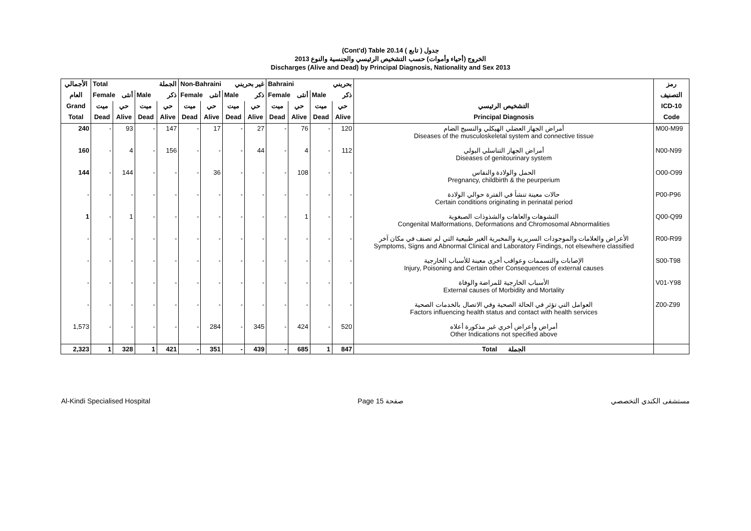(Cont'd) Table 20.14 جدول ( تابع )
الخروج (أحياء وأموات) حسب التشخيص الرئيسي والجنسية والنوع 2013
Discharges (Alive and Dead) by Principal Diagnosis, Nationality and Sex 2013
| الأجمالي | Total الجملة | | | | Non-Bahraini غير بحريني | | | | Bahraini بحريني | | | | | رمز |
| --- | --- | --- | --- | --- | --- | --- | --- | --- | --- | --- | --- | --- | --- | --- |
| العام | Female أنثى | | Male ذكر | | Female أنثى | | Male ذكر | | Female أنثى | | Male ذكر | | | التصنيف |
| Grand | ميت | حي | ميت | حي | ميت | حي | ميت | حي | ميت | حي | ميت | حي | التشخيص الرئيسي | ICD-10 |
| Total | Dead | Alive | Dead | Alive | Dead | Alive | Dead | Alive | Dead | Alive | Dead | Alive | Principal Diagnosis | Code |
| 240 | - | 93 | - | 147 | - | 17 | - | 27 | - | 76 | - | 120 | أمراض الجهاز العضلي الهيكلي والنسيج الضام Diseases of the musculoskeletal system and connective tissue | M00-M99 |
| 160 | - | 4 | - | 156 | - | - | - | 44 | - | 4 | - | 112 | أمراض الجهاز التناسلي البولي Diseases of genitourinary system | N00-N99 |
| 144 | - | 144 | - | - | - | 36 | - | - | - | 108 | - | - | الحمل والولادة والنفاس Pregnancy, childbirth & the peurperium | O00-O99 |
| - | - | - | - | - | - | - | - | - | - | - | - | - | حالات معينة تنشأ في الفترة حوالي الولادة Certain conditions originating in perinatal period | P00-P96 |
| 1 | - | 1 | - | - | - | - | - | - | - | 1 | - | - | التشوهات والعاهات والشذوذات الصبغوية Congenital Malformations, Deformations and Chromosomal Abnormalities | Q00-Q99 |
| - | - | - | - | - | - | - | - | - | - | - | - | - | الأعراض والعلامات والموجودات السريرية والمخبرية الغير طبيعية التي لم تصنف في مكان آخر Symptoms, Signs and Abnormal Clinical and Laboratory Findings, not elsewhere classified | R00-R99 |
| - | - | - | - | - | - | - | - | - | - | - | - | - | الإصابات والتسممات وعواقب أخرى معينة للأسباب الخارجية Injury, Poisoning and Certain other Consequences of external causes | S00-T98 |
| - | - | - | - | - | - | - | - | - | - | - | - | - | الأسباب الخارجية للمراضة والوفاة External causes of Morbidity and Mortality | V01-Y98 |
| - | - | - | - | - | - | - | - | - | - | - | - | - | العوامل التي تؤثر في الحالة الصحية وفي الاتصال بالخدمات الصحية Factors influencing health status and contact with health services | Z00-Z99 |
| 1,573 | - | - | - | - | - | 284 | - | 345 | - | 424 | - | 520 | أمراض وأعراض أخري غير مذكورة أعلاه Other Indications not specified above | |
| 2,323 | 1 | 328 | 1 | 421 | - | 351 | - | 439 | - | 685 | 1 | 847 | Total الجملة | |
Al-Kindi Specialised Hospital Page 15 صفحة مستشفى الكندي التخصصي